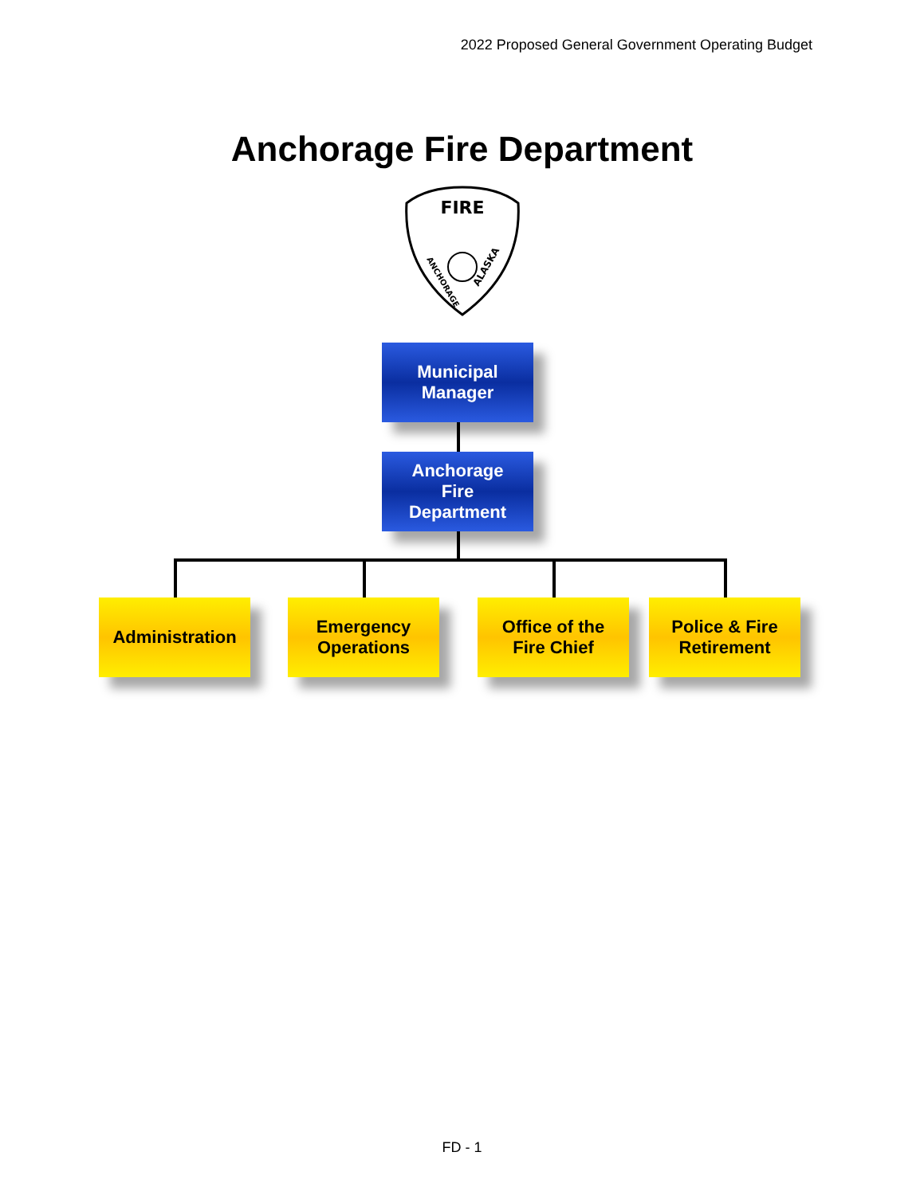2022 Proposed General Government Operating Budget
Anchorage Fire Department
FIRE
ANCHORAGE
ALASKA
Municipal
Manager
Anchorage
Fire
Department
Administration
Emergency
Operations
Office of the
Fire Chief
Police & Fire
Retirement
FD - 1